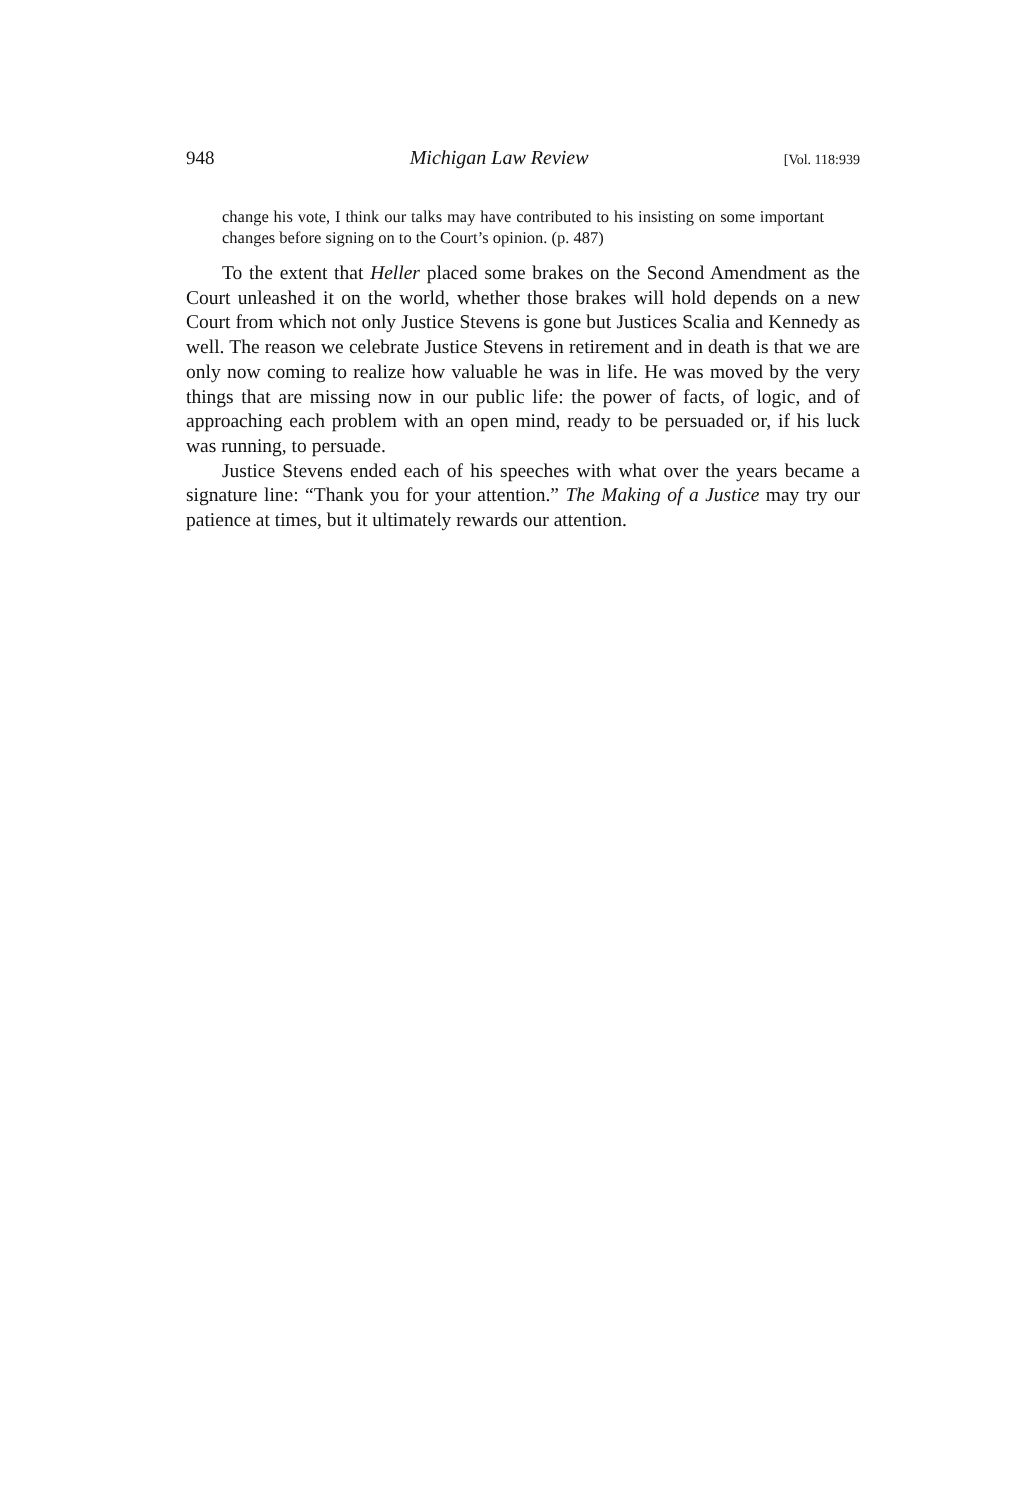948 Michigan Law Review [Vol. 118:939
change his vote, I think our talks may have contributed to his insisting on some important changes before signing on to the Court’s opinion. (p. 487)
To the extent that Heller placed some brakes on the Second Amendment as the Court unleashed it on the world, whether those brakes will hold depends on a new Court from which not only Justice Stevens is gone but Justices Scalia and Kennedy as well. The reason we celebrate Justice Stevens in retirement and in death is that we are only now coming to realize how valuable he was in life. He was moved by the very things that are missing now in our public life: the power of facts, of logic, and of approaching each problem with an open mind, ready to be persuaded or, if his luck was running, to persuade.
Justice Stevens ended each of his speeches with what over the years became a signature line: “Thank you for your attention.” The Making of a Justice may try our patience at times, but it ultimately rewards our attention.